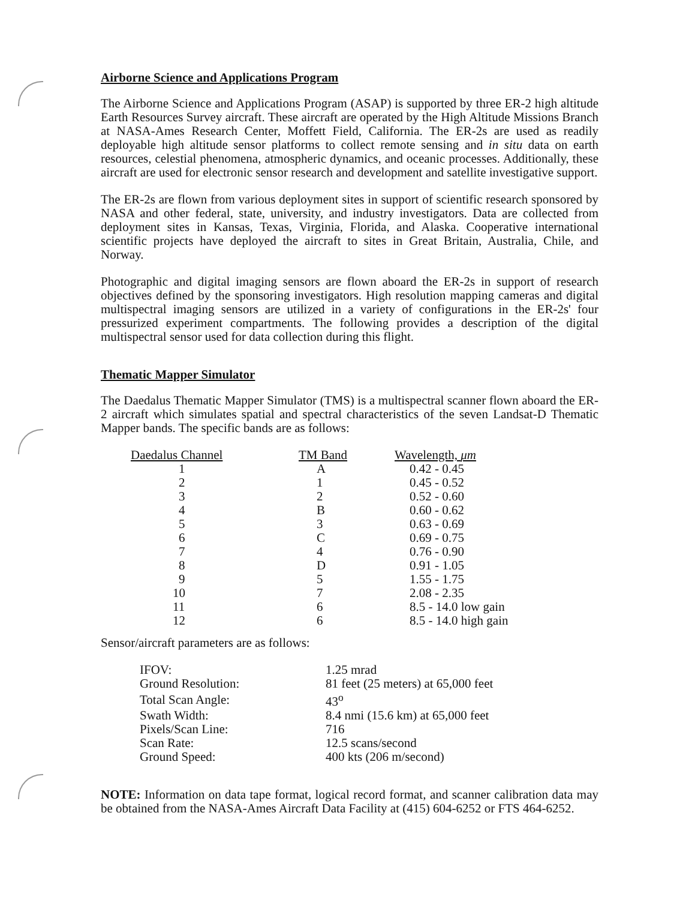Airborne Science and Applications Program
The Airborne Science and Applications Program (ASAP) is supported by three ER-2 high altitude Earth Resources Survey aircraft. These aircraft are operated by the High Altitude Missions Branch at NASA-Ames Research Center, Moffett Field, California. The ER-2s are used as readily deployable high altitude sensor platforms to collect remote sensing and in situ data on earth resources, celestial phenomena, atmospheric dynamics, and oceanic processes. Additionally, these aircraft are used for electronic sensor research and development and satellite investigative support.
The ER-2s are flown from various deployment sites in support of scientific research sponsored by NASA and other federal, state, university, and industry investigators. Data are collected from deployment sites in Kansas, Texas, Virginia, Florida, and Alaska. Cooperative international scientific projects have deployed the aircraft to sites in Great Britain, Australia, Chile, and Norway.
Photographic and digital imaging sensors are flown aboard the ER-2s in support of research objectives defined by the sponsoring investigators. High resolution mapping cameras and digital multispectral imaging sensors are utilized in a variety of configurations in the ER-2s' four pressurized experiment compartments. The following provides a description of the digital multispectral sensor used for data collection during this flight.
Thematic Mapper Simulator
The Daedalus Thematic Mapper Simulator (TMS) is a multispectral scanner flown aboard the ER-2 aircraft which simulates spatial and spectral characteristics of the seven Landsat-D Thematic Mapper bands. The specific bands are as follows:
| Daedalus Channel | TM Band | Wavelength, μm |
| --- | --- | --- |
| 1 | A | 0.42 - 0.45 |
| 2 | 1 | 0.45 - 0.52 |
| 3 | 2 | 0.52 - 0.60 |
| 4 | B | 0.60 - 0.62 |
| 5 | 3 | 0.63 - 0.69 |
| 6 | C | 0.69 - 0.75 |
| 7 | 4 | 0.76 - 0.90 |
| 8 | D | 0.91 - 1.05 |
| 9 | 5 | 1.55 - 1.75 |
| 10 | 7 | 2.08 - 2.35 |
| 11 | 6 | 8.5 - 14.0 low gain |
| 12 | 6 | 8.5 - 14.0 high gain |
Sensor/aircraft parameters are as follows:
| IFOV: | 1.25 mrad |
| Ground Resolution: | 81 feet (25 meters) at 65,000 feet |
| Total Scan Angle: | 43<sup>o</sup> |
| Swath Width: | 8.4 nmi (15.6 km) at 65,000 feet |
| Pixels/Scan Line: | 716 |
| Scan Rate: | 12.5 scans/second |
| Ground Speed: | 400 kts (206 m/second) |
NOTE: Information on data tape format, logical record format, and scanner calibration data may be obtained from the NASA-Ames Aircraft Data Facility at (415) 604-6252 or FTS 464-6252.